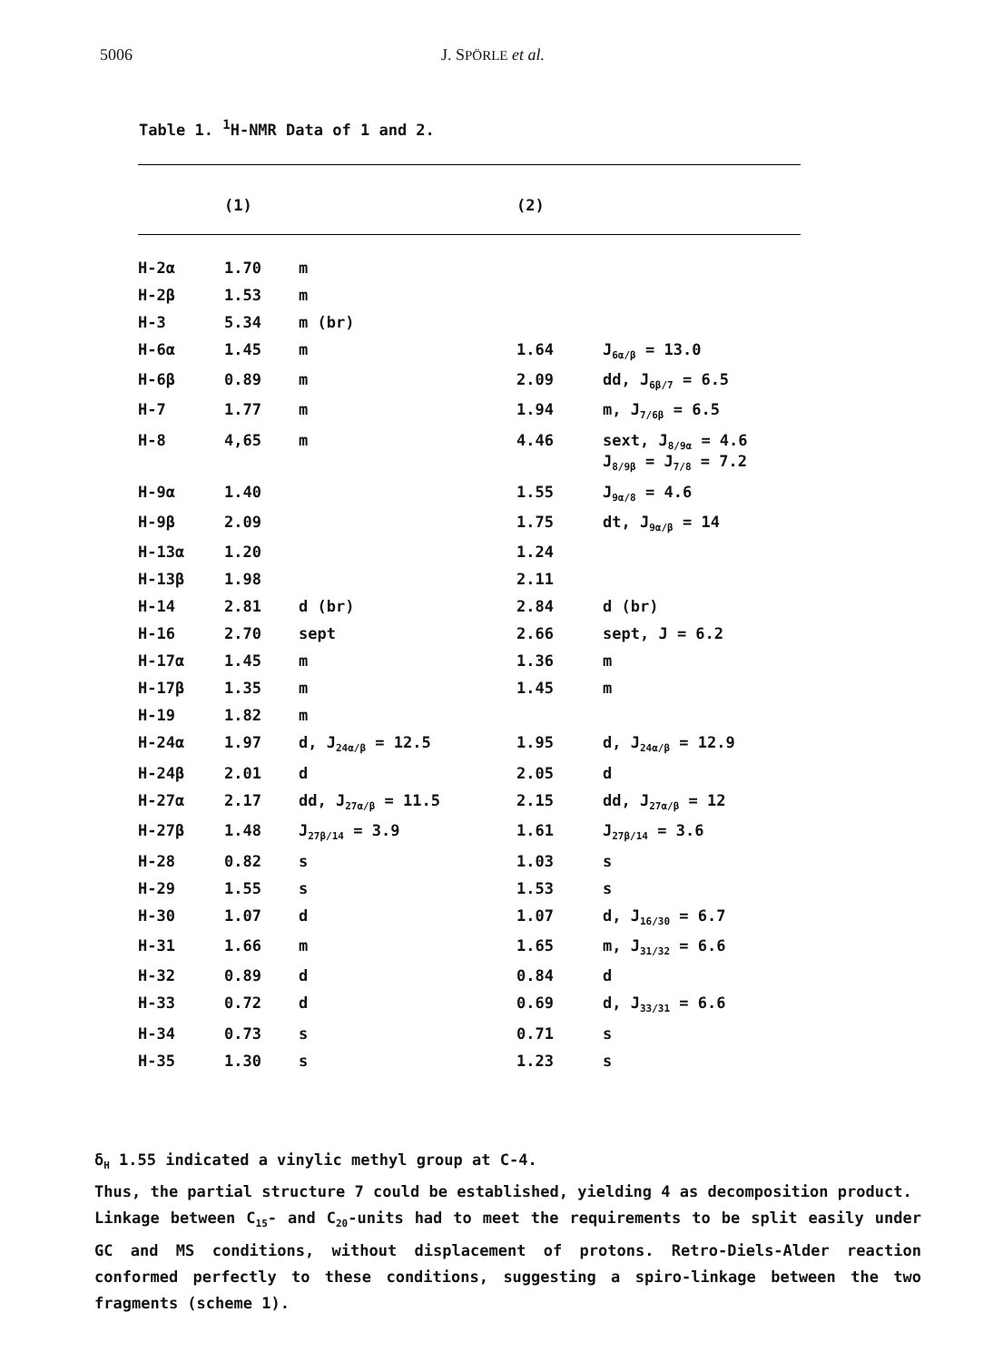5006 J. SPÖRLE et al.
Table 1. <sup>1</sup>H-NMR Data of 1 and 2.
| | (1) | | (2) | |
| --- | --- | --- | --- | --- |
| H-2α | 1.70 | m | | |
| H-2β | 1.53 | m | | |
| H-3 | 5.34 | m (br) | | |
| H-6α | 1.45 | m | 1.64 | J<sub>6α/β</sub> = 13.0 |
| H-6β | 0.89 | m | 2.09 | dd, J<sub>6β/7</sub> = 6.5 |
| H-7 | 1.77 | m | 1.94 | m, J<sub>7/6β</sub> = 6.5 |
| H-8 | 4,65 | m | 4.46 | sext, J<sub>8/9α</sub> = 4.6 J<sub>8/9β</sub> = J<sub>7/8</sub> = 7.2 |
| H-9α | 1.40 | | 1.55 | J<sub>9α/8</sub> = 4.6 |
| H-9β | 2.09 | | 1.75 | dt, J<sub>9α/β</sub> = 14 |
| H-13α | 1.20 | | 1.24 | |
| H-13β | 1.98 | | 2.11 | |
| H-14 | 2.81 | d (br) | 2.84 | d (br) |
| H-16 | 2.70 | sept | 2.66 | sept, J = 6.2 |
| H-17α | 1.45 | m | 1.36 | m |
| H-17β | 1.35 | m | 1.45 | m |
| H-19 | 1.82 | m | | |
| H-24α | 1.97 | d, J<sub>24α/β</sub> = 12.5 | 1.95 | d, J<sub>24α/β</sub> = 12.9 |
| H-24β | 2.01 | d | 2.05 | d |
| H-27α | 2.17 | dd, J<sub>27α/β</sub> = 11.5 | 2.15 | dd, J<sub>27α/β</sub> = 12 |
| H-27β | 1.48 | J<sub>27β/14</sub> = 3.9 | 1.61 | J<sub>27β/14</sub> = 3.6 |
| H-28 | 0.82 | s | 1.03 | s |
| H-29 | 1.55 | s | 1.53 | s |
| H-30 | 1.07 | d | 1.07 | d, J<sub>16/30</sub> = 6.7 |
| H-31 | 1.66 | m | 1.65 | m, J<sub>31/32</sub> = 6.6 |
| H-32 | 0.89 | d | 0.84 | d |
| H-33 | 0.72 | d | 0.69 | d, J<sub>33/31</sub> = 6.6 |
| H-34 | 0.73 | s | 0.71 | s |
| H-35 | 1.30 | s | 1.23 | s |
δ<sub>H</sub> 1.55 indicated a vinylic methyl group at C-4.
Thus, the partial structure 7 could be established, yielding 4 as decomposition product.
Linkage between C<sub>15</sub>- and C<sub>20</sub>-units had to meet the requirements to be split easily under GC and MS conditions, without displacement of protons. Retro-Diels-Alder reaction conformed perfectly to these conditions, suggesting a spiro-linkage between the two fragments (scheme 1).